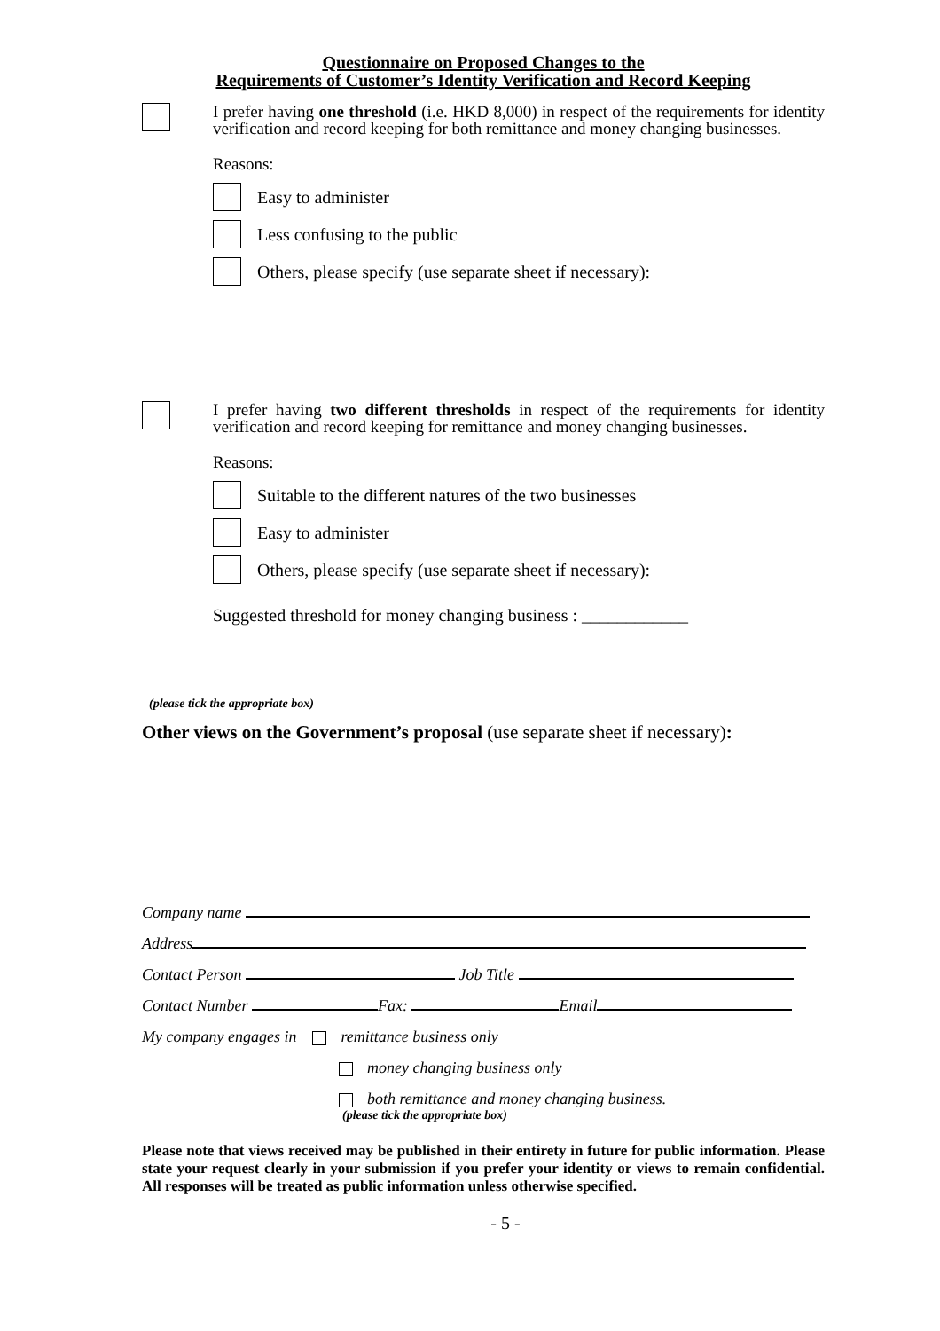Questionnaire on Proposed Changes to the
Requirements of Customer’s Identity Verification and Record Keeping
I prefer having one threshold (i.e. HKD 8,000) in respect of the requirements for identity verification and record keeping for both remittance and money changing businesses.
Reasons:
Easy to administer
Less confusing to the public
Others, please specify (use separate sheet if necessary):
I prefer having two different thresholds in respect of the requirements for identity verification and record keeping for remittance and money changing businesses.
Reasons:
Suitable to the different natures of the two businesses
Easy to administer
Others, please specify (use separate sheet if necessary):
Suggested threshold for money changing business : ____________
(please tick the appropriate box)
Other views on the Government’s proposal (use separate sheet if necessary):
Company name
Address
Contact Person Job Title
Contact Number Fax: Email
My company engages in remittance business only
money changing business only
both remittance and money changing business.
(please tick the appropriate box)
Please note that views received may be published in their entirety in future for public information. Please state your request clearly in your submission if you prefer your identity or views to remain confidential. All responses will be treated as public information unless otherwise specified.
- 5 -